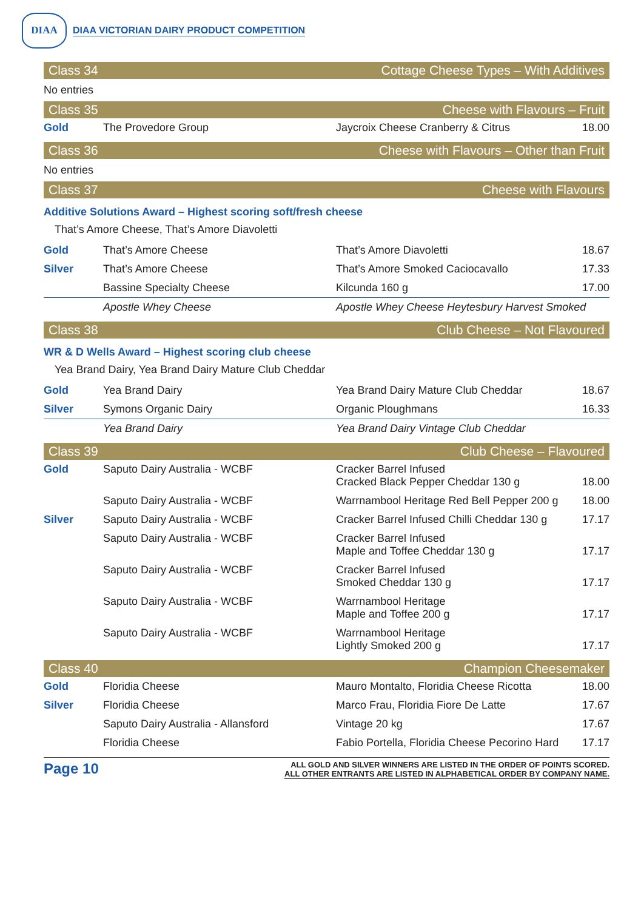DIAA
DIAA VICTORIAN DAIRY PRODUCT COMPETITION
Class 34 Cottage Cheese Types – With Additives
No entries
Class 35 Cheese with Flavours – Fruit
| Gold | The Provedore Group | Jaycroix Cheese Cranberry & Citrus | 18.00 |
Class 36 Cheese with Flavours – Other than Fruit
No entries
Class 37 Cheese with Flavours
Additive Solutions Award – Highest scoring soft/fresh cheese
That’s Amore Cheese, That’s Amore Diavoletti
| Gold | That’s Amore Cheese | That’s Amore Diavoletti | 18.67 |
| Silver | That’s Amore Cheese | That’s Amore Smoked Caciocavallo | 17.33 |
| | Bassine Specialty Cheese | Kilcunda 160 g | 17.00 |
| | Apostle Whey Cheese | Apostle Whey Cheese Heytesbury Harvest Smoked | |
Class 38 Club Cheese – Not Flavoured
WR & D Wells Award – Highest scoring club cheese
Yea Brand Dairy, Yea Brand Dairy Mature Club Cheddar
| Gold | Yea Brand Dairy | Yea Brand Dairy Mature Club Cheddar | 18.67 |
| Silver | Symons Organic Dairy | Organic Ploughmans | 16.33 |
| | Yea Brand Dairy | Yea Brand Dairy Vintage Club Cheddar | |
Class 39 Club Cheese – Flavoured
| Gold | Saputo Dairy Australia - WCBF | Cracker Barrel Infused Cracked Black Pepper Cheddar 130 g | 18.00 |
| | Saputo Dairy Australia - WCBF | Warrnambool Heritage Red Bell Pepper 200 g | 18.00 |
| Silver | Saputo Dairy Australia - WCBF | Cracker Barrel Infused Chilli Cheddar 130 g | 17.17 |
| | Saputo Dairy Australia - WCBF | Cracker Barrel Infused Maple and Toffee Cheddar 130 g | 17.17 |
| | Saputo Dairy Australia - WCBF | Cracker Barrel Infused Smoked Cheddar 130 g | 17.17 |
| | Saputo Dairy Australia - WCBF | Warrnambool Heritage Maple and Toffee 200 g | 17.17 |
| | Saputo Dairy Australia - WCBF | Warrnambool Heritage Lightly Smoked 200 g | 17.17 |
Class 40 Champion Cheesemaker
| Gold | Floridia Cheese | Mauro Montalto, Floridia Cheese Ricotta | 18.00 |
| Silver | Floridia Cheese | Marco Frau, Floridia Fiore De Latte | 17.67 |
| | Saputo Dairy Australia - Allansford | Vintage 20 kg | 17.67 |
| | Floridia Cheese | Fabio Portella, Floridia Cheese Pecorino Hard | 17.17 |
Page 10
ALL GOLD AND SILVER WINNERS ARE LISTED IN THE ORDER OF POINTS SCORED.
ALL OTHER ENTRANTS ARE LISTED IN ALPHABETICAL ORDER BY COMPANY NAME.